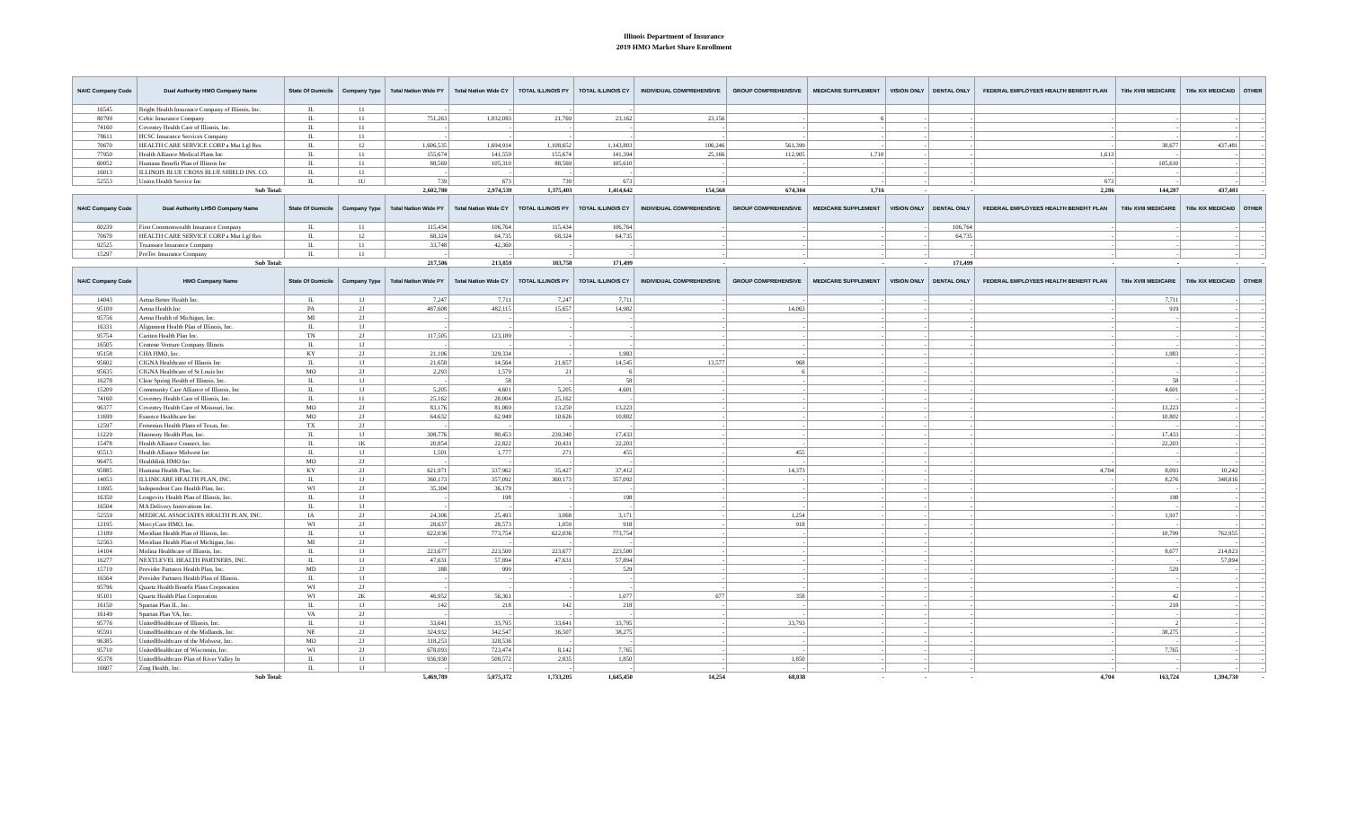Illinois Department of Insurance
2019 HMO Market Share Enrollment
| NAIC Company Code | Dual Authority HMO Company Name | State Of Domicile | Company Type | Total Nation Wide PY | Total Nation Wide CY | TOTAL ILLINOIS PY | TOTAL ILLINOIS CY | INDIVIDUAL COMPREHENSIVE | GROUP COMPREHENSIVE | MEDICARE SUPPLEMENT | VISION ONLY | DENTAL ONLY | FEDERAL EMPLOYEES HEALTH BENEFIT PLAN | Title XVIII MEDICARE | Title XIX MEDICAID | OTHER |
| --- | --- | --- | --- | --- | --- | --- | --- | --- | --- | --- | --- | --- | --- | --- | --- | --- |
| 16545 | Bright Health Insurance Company of Illinois, Inc. | IL | 11 | - | - | - | - | | | | | | | | | |
| 80799 | Celtic Insurance Company | IL | 11 | 751,263 | 1,032,083 | 21,769 | 23,162 | 23,156 | - | 6 | - | - | - | - | - | - |
| 74160 | Coventry Health Care of Illinois, Inc. | IL | 11 | - | - | - | - | - | - | - | - | - | - | - | - | - |
| 78611 | HCSC Insurance Services Company | IL | 11 | - | - | - | - | - | - | - | - | - | - | - | - | - |
| 70670 | HEALTH CARE SERVICE CORP a Mut Lgl Res | IL | 12 | 1,606,535 | 1,694,914 | 1,108,652 | 1,143,803 | 106,246 | 561,399 | - | - | - | - | 38,677 | 437,481 | - |
| 77950 | Health Alliance Medical Plans Inc | IL | 11 | 155,674 | 141,559 | 155,674 | 141,394 | 25,166 | 112,905 | 1,710 | - | - | 1,613 | - | - | - |
| 60052 | Humana Benefit Plan of Illinois Inc | IL | 11 | 88,569 | 105,310 | 88,569 | 105,610 | - | - | - | - | - | - | 105,610 | - | - |
| 16013 | ILLINOIS BLUE CROSS BLUE SHIELD INS. CO. | IL | 11 | - | - | - | - | - | - | - | - | - | - | - | - | - |
| 52553 | Union Health Service Inc | IL | 1U | 739 | 673 | 739 | 673 | - | - | - | - | - | 673 | - | - | - |
| | Sub Total: | | | 2,602,780 | 2,974,539 | 1,375,403 | 1,414,642 | 154,568 | 674,304 | 1,716 | - | - | 2,286 | 144,287 | 437,481 | - |
| NAIC Company Code | Dual Authority LHSO Company Name | State Of Domicile | Company Type | Total Nation Wide PY | Total Nation Wide CY | TOTAL ILLINOIS PY | TOTAL ILLINOIS CY | INDIVIDUAL COMPREHENSIVE | GROUP COMPREHENSIVE | MEDICARE SUPPLEMENT | VISION ONLY | DENTAL ONLY | FEDERAL EMPLOYEES HEALTH BENEFIT PLAN | Title XVIII MEDICARE | Title XIX MEDICAID | OTHER |
| 60239 | First Commonwealth Insurance Company | IL | 11 | 115,434 | 106,764 | 115,434 | 106,764 | - | - | - | - | 106,764 | - | - | - | - |
| 70670 | HEALTH CARE SERVICE CORP a Mut Lgl Res | IL | 12 | 68,324 | 64,735 | 68,324 | 64,735 | - | - | - | - | 64,735 | - | - | - | - |
| 92525 | Truassure Insurance Company | IL | 11 | 33,748 | 42,360 | - | - | - | - | - | - | - | - | - | - | - |
| 15297 | ProTec Insurance Company | IL | 11 | - | - | - | - | - | - | - | - | - | - | - | - | - |
| | Sub Total: | | | 217,506 | 213,859 | 183,758 | 171,499 | - | - | - | - | 171,499 | - | - | - | - |
| NAIC Company Code | HMO Company Name | State Of Domicile | Company Type | Total Nation Wide PY | Total Nation Wide CY | TOTAL ILLINOIS PY | TOTAL ILLINOIS CY | INDIVIDUAL COMPREHENSIVE | GROUP COMPREHENSIVE | MEDICARE SUPPLEMENT | VISION ONLY | DENTAL ONLY | FEDERAL EMPLOYEES HEALTH BENEFIT PLAN | Title XVIII MEDICARE | Title XIX MEDICAID | OTHER |
| 14043 | Aetna Better Health Inc. | IL | 1J | 7,247 | 7,711 | 7,247 | 7,711 | - | - | - | - | - | - | 7,711 | - | - |
| 95109 | Aetna Health Inc | PA | 2J | 487,608 | 482,115 | 15,657 | 14,982 | - | 14,063 | - | - | - | - | 919 | - | - |
| 95756 | Aetna Health of Michigan, Inc. | MI | 2J | - | - | - | - | - | - | - | - | - | - | - | - | - |
| 16331 | Alignment Health Plan of Illinois, Inc. | IL | 1J | - | - | - | - | - | - | - | - | - | - | - | - | - |
| 95754 | Cariten Health Plan Inc. | TN | 2J | 117,505 | 123,189 | - | - | - | - | - | - | - | - | - | - | - |
| 16505 | Centene Venture Company Illinois | IL | 1J | - | - | - | - | - | - | - | - | - | - | - | - | - |
| 95158 | CHA HMO, Inc. | KY | 2J | 21,106 | 329,334 | - | 1,983 | - | - | - | - | - | - | 1,983 | - | - |
| 95602 | CIGNA Healthcare of Illinois Inc | IL | 1J | 21,658 | 14,564 | 21,657 | 14,545 | 13,577 | 968 | - | - | - | - | - | - | - |
| 95635 | CIGNA Healthcare of St Louis Inc | MO | 2J | 2,293 | 1,579 | 21 | 6 | - | 6 | - | - | - | - | - | - | - |
| 16278 | Clear Spring Health of Illinois, Inc. | IL | 1J | - | 58 | - | 58 | - | - | - | - | - | - | 58 | - | - |
| 15209 | Community Care Alliance of Illinois, Inc | IL | 1J | 5,205 | 4,601 | 5,205 | 4,601 | - | - | - | - | - | - | 4,601 | - | - |
| 74160 | Coventry Health Care of Illinois, Inc. | IL | 11 | 25,162 | 28,004 | 25,162 | - | - | - | - | - | - | - | - | - | - |
| 96377 | Coventry Health Care of Missouri, Inc. | MO | 2J | 83,176 | 81,069 | 13,250 | 13,223 | - | - | - | - | - | - | 13,223 | - | - |
| 11699 | Essence Healthcare Inc | MO | 2J | 64,632 | 62,949 | 10,626 | 10,802 | - | - | - | - | - | - | 10,802 | - | - |
| 12597 | Fresenius Health Plans of Texas, Inc. | TX | 2J | - | - | - | - | - | - | - | - | - | - | - | - | - |
| 11229 | Harmony Health Plan, Inc. | IL | 1J | 308,776 | 80,453 | 239,340 | 17,433 | - | - | - | - | - | - | 17,433 | - | - |
| 15478 | Health Alliance Connect, Inc. | IL | 1K | 20,854 | 22,822 | 20,431 | 22,203 | - | - | - | - | - | - | 22,203 | - | - |
| 95513 | Health Alliance Midwest Inc | IL | 1J | 1,501 | 1,777 | 271 | 455 | - | 455 | - | - | - | - | - | - | - |
| 96475 | Healthlink HMO Inc | MO | 2J | - | - | - | - | - | - | - | - | - | - | - | - | - |
| 95885 | Humana Health Plan, Inc. | KY | 2J | 621,971 | 337,962 | 35,427 | 37,412 | - | 14,373 | - | - | - | 4,704 | 8,093 | 10,242 | - |
| 14053 | ILLINICARE HEALTH PLAN, INC. | IL | 1J | 360,173 | 357,092 | 360,173 | 357,092 | - | - | - | - | - | - | 8,276 | 348,816 | - |
| 11695 | Independent Care Health Plan, Inc. | WI | 2J | 35,304 | 36,179 | - | - | - | - | - | - | - | - | - | - | - |
| 16350 | Longevity Health Plan of Illinois, Inc. | IL | 1J | - | 198 | - | 198 | - | - | - | - | - | - | 198 | - | - |
| 16504 | MA Delivery Innovations Inc. | IL | 1J | - | - | - | - | - | - | - | - | - | - | - | - | - |
| 52559 | MEDICAL ASSOCIATES HEALTH PLAN, INC. | IA | 2J | 24,306 | 25,493 | 3,068 | 3,171 | - | 1,254 | - | - | - | - | 1,917 | - | - |
| 12195 | MercyCare HMO, Inc. | WI | 2J | 28,637 | 28,573 | 1,059 | 918 | - | 918 | - | - | - | - | - | - | - |
| 13189 | Meridian Health Plan of Illinois, Inc. | IL | 1J | 622,036 | 773,754 | 622,036 | 773,754 | - | - | - | - | - | - | 10,799 | 762,955 | - |
| 52563 | Meridian Health Plan of Michigan, Inc. | MI | 2J | - | - | - | - | - | - | - | - | - | - | - | - | - |
| 14104 | Molina Healthcare of Illinois, Inc. | IL | 1J | 223,677 | 223,500 | 223,677 | 223,500 | - | - | - | - | - | - | 8,677 | 214,823 | - |
| 16277 | NEXTLEVEL HEALTH PARTNERS, INC. | IL | 1J | 47,631 | 57,894 | 47,631 | 57,894 | - | - | - | - | - | - | - | 57,894 | - |
| 15719 | Provider Partners Health Plan, Inc. | MD | 2J | 388 | 999 | - | 529 | - | - | - | - | - | - | 529 | - | - |
| 16564 | Provider Partners Health Plan of Illinois. | IL | 1J | - | - | - | - | - | - | - | - | - | - | - | - | - |
| 95796 | Quartz Health Benefit Plans Corporation | WI | 2J | - | - | - | - | - | - | - | - | - | - | - | - | - |
| 95101 | Quartz Health Plan Corporation | WI | 2K | 46,952 | 56,361 | - | 1,077 | 677 | 358 | - | - | - | - | 42 | - | - |
| 16150 | Spartan Plan IL, Inc. | IL | 1J | 142 | 218 | 142 | 218 | - | - | - | - | - | - | 218 | - | - |
| 16149 | Spartan Plan VA, Inc. | VA | 2J | - | - | - | - | - | - | - | - | - | - | - | - | - |
| 95776 | UnitedHealthcare of Illinois, Inc. | IL | 1J | 33,641 | 33,795 | 33,641 | 33,795 | - | 33,793 | - | - | - | - | 2 | - | - |
| 95591 | UnitedHealthcare of the Midlands, Inc. | NE | 2J | 324,932 | 342,547 | 36,507 | 38,275 | - | - | - | - | - | - | 38,275 | - | - |
| 96385 | UnitedHealthcare of the Midwest, Inc. | MO | 2J | 318,253 | 328,536 | - | - | - | - | - | - | - | - | - | - | - |
| 95710 | UnitedHealthcare of Wisconsin, Inc. | WI | 2J | 678,093 | 723,474 | 8,142 | 7,765 | - | - | - | - | - | - | 7,765 | - | - |
| 95378 | UnitedHealthcare Plan of River Valley In | IL | 1J | 936,930 | 508,572 | 2,835 | 1,850 | - | 1,850 | - | - | - | - | - | - | - |
| 16607 | Zing Health, Inc. | IL | 1J | - | - | - | - | - | - | - | - | - | - | - | - | - |
| | Sub Total: | | | 5,469,789 | 5,075,372 | 1,733,205 | 1,645,450 | 14,254 | 68,038 | - | - | - | 4,704 | 163,724 | 1,394,730 | - |